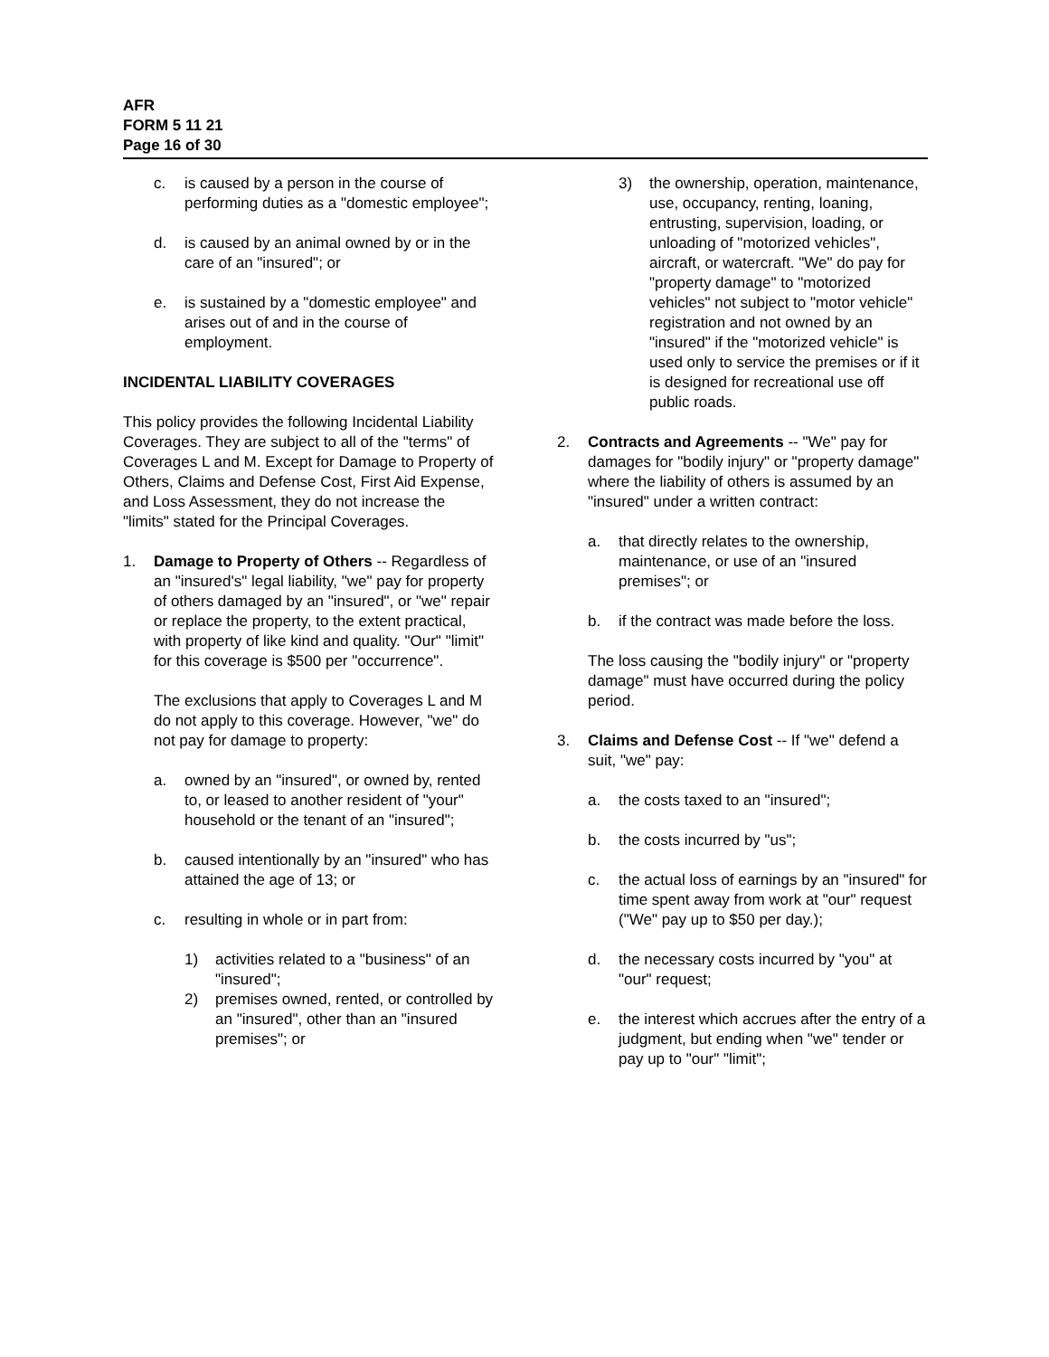AFR
FORM 5 11 21
Page 16 of 30
c. is caused by a person in the course of performing duties as a "domestic employee";
d. is caused by an animal owned by or in the care of an "insured"; or
e. is sustained by a "domestic employee" and arises out of and in the course of employment.
INCIDENTAL LIABILITY COVERAGES
This policy provides the following Incidental Liability Coverages. They are subject to all of the "terms" of Coverages L and M. Except for Damage to Property of Others, Claims and Defense Cost, First Aid Expense, and Loss Assessment, they do not increase the "limits" stated for the Principal Coverages.
1. Damage to Property of Others -- Regardless of an "insured's" legal liability, "we" pay for property of others damaged by an "insured", or "we" repair or replace the property, to the extent practical, with property of like kind and quality. "Our" "limit" for this coverage is $500 per "occurrence".
The exclusions that apply to Coverages L and M do not apply to this coverage. However, "we" do not pay for damage to property:
a. owned by an "insured", or owned by, rented to, or leased to another resident of "your" household or the tenant of an "insured";
b. caused intentionally by an "insured" who has attained the age of 13; or
c. resulting in whole or in part from:
1) activities related to a "business" of an "insured";
2) premises owned, rented, or controlled by an "insured", other than an "insured premises"; or
3) the ownership, operation, maintenance, use, occupancy, renting, loaning, entrusting, supervision, loading, or unloading of "motorized vehicles", aircraft, or watercraft. "We" do pay for "property damage" to "motorized vehicles" not subject to "motor vehicle" registration and not owned by an "insured" if the "motorized vehicle" is used only to service the premises or if it is designed for recreational use off public roads.
2. Contracts and Agreements -- "We" pay for damages for "bodily injury" or "property damage" where the liability of others is assumed by an "insured" under a written contract:
a. that directly relates to the ownership, maintenance, or use of an "insured premises"; or
b. if the contract was made before the loss.
The loss causing the "bodily injury" or "property damage" must have occurred during the policy period.
3. Claims and Defense Cost -- If "we" defend a suit, "we" pay:
a. the costs taxed to an "insured";
b. the costs incurred by "us";
c. the actual loss of earnings by an "insured" for time spent away from work at "our" request ("We" pay up to $50 per day.);
d. the necessary costs incurred by "you" at "our" request;
e. the interest which accrues after the entry of a judgment, but ending when "we" tender or pay up to "our" "limit";